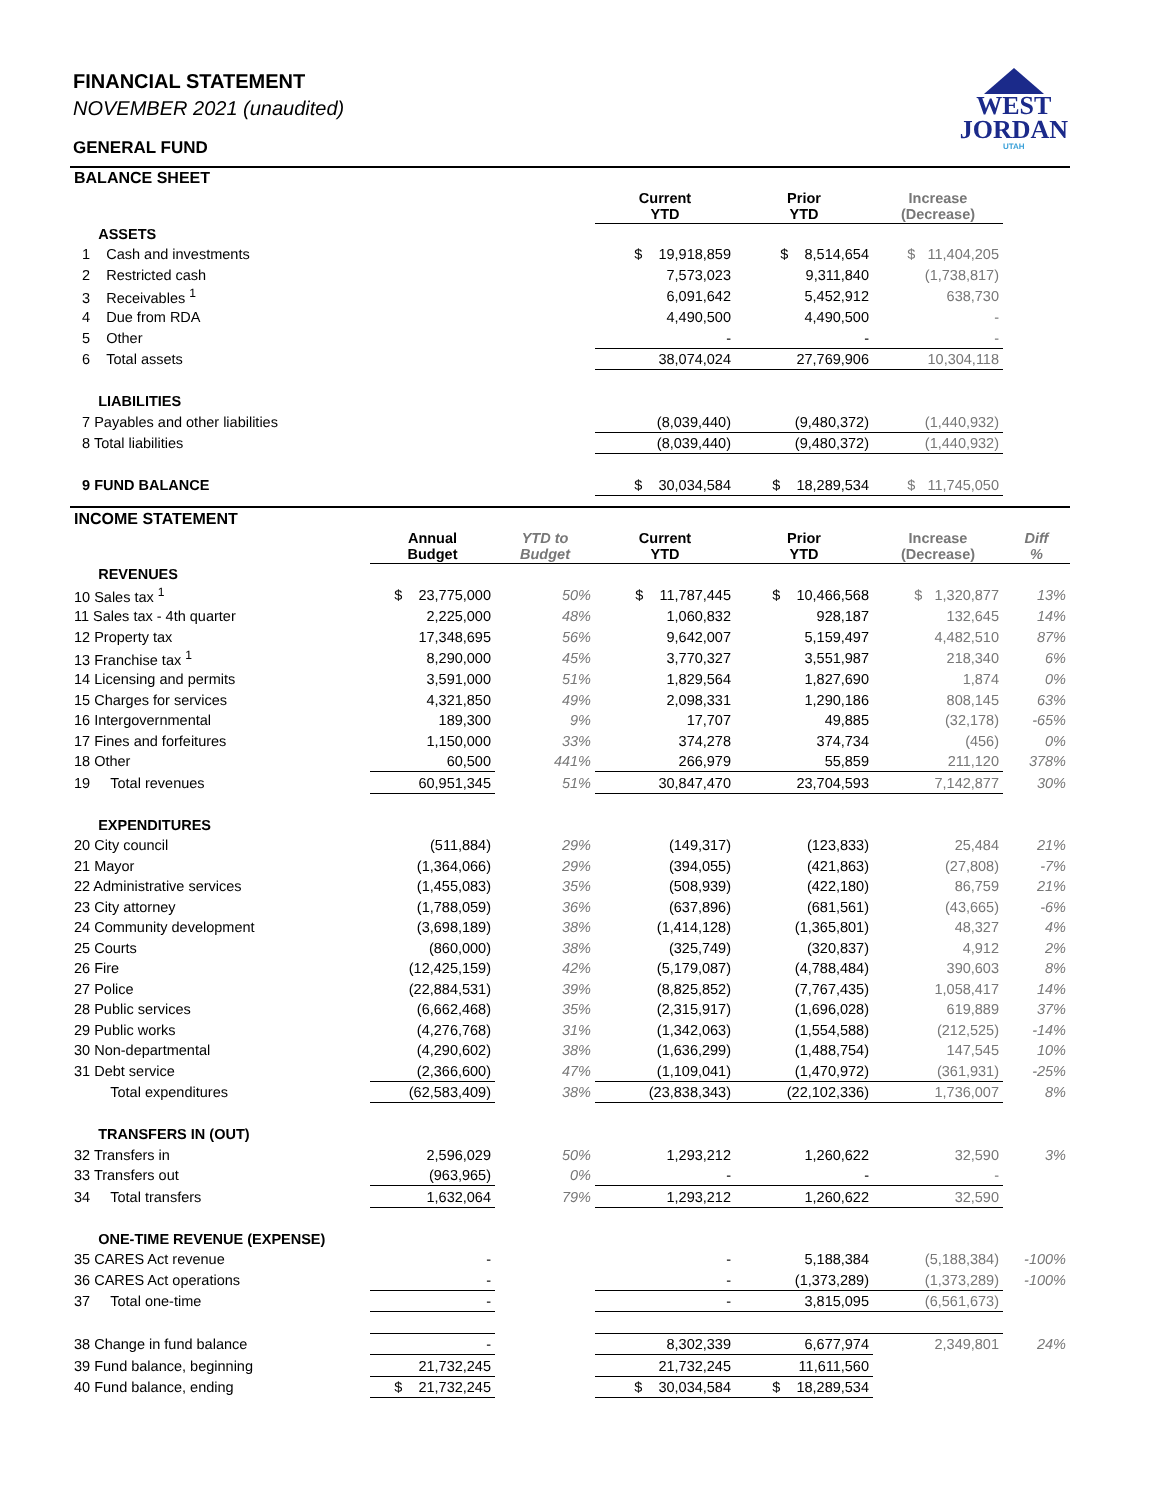WEST
JORDAN
UTAH
FINANCIAL STATEMENT
NOVEMBER 2021 (unaudited)
GENERAL FUND
| BALANCE SHEET | | | | | | |
| | | | Current YTD | Prior YTD | Increase (Decrease) | |
| ASSETS | | | | | | |
| 1 Cash and investments | | | $ 19,918,859 | $ 8,514,654 | $ 11,404,205 | |
| 2 Restricted cash | | | 7,573,023 | 9,311,840 | (1,738,817) | |
| 3 Receivables <sup>1</sup> | | | 6,091,642 | 5,452,912 | 638,730 | |
| 4 Due from RDA | | | 4,490,500 | 4,490,500 | - | |
| 5 Other | | | - | - | - | |
| 6 Total assets | | | 38,074,024 | 27,769,906 | 10,304,118 | |
| LIABILITIES | | | | | | |
| 7 Payables and other liabilities | | | (8,039,440) | (9,480,372) | (1,440,932) | |
| 8 Total liabilities | | | (8,039,440) | (9,480,372) | (1,440,932) | |
| 9 FUND BALANCE | | | $ 30,034,584 | $ 18,289,534 | $ 11,745,050 | |
| INCOME STATEMENT | | | | | | |
| | Annual Budget | YTD to Budget | Current YTD | Prior YTD | Increase (Decrease) | Diff % |
| REVENUES | | | | | | |
| 10 Sales tax <sup>1</sup> | $ 23,775,000 | 50% | $ 11,787,445 | $ 10,466,568 | $ 1,320,877 | 13% |
| 11 Sales tax - 4th quarter | 2,225,000 | 48% | 1,060,832 | 928,187 | 132,645 | 14% |
| 12 Property tax | 17,348,695 | 56% | 9,642,007 | 5,159,497 | 4,482,510 | 87% |
| 13 Franchise tax <sup>1</sup> | 8,290,000 | 45% | 3,770,327 | 3,551,987 | 218,340 | 6% |
| 14 Licensing and permits | 3,591,000 | 51% | 1,829,564 | 1,827,690 | 1,874 | 0% |
| 15 Charges for services | 4,321,850 | 49% | 2,098,331 | 1,290,186 | 808,145 | 63% |
| 16 Intergovernmental | 189,300 | 9% | 17,707 | 49,885 | (32,178) | -65% |
| 17 Fines and forfeitures | 1,150,000 | 33% | 374,278 | 374,734 | (456) | 0% |
| 18 Other | 60,500 | 441% | 266,979 | 55,859 | 211,120 | 378% |
| 19 Total revenues | 60,951,345 | 51% | 30,847,470 | 23,704,593 | 7,142,877 | 30% |
| EXPENDITURES | | | | | | |
| 20 City council | (511,884) | 29% | (149,317) | (123,833) | 25,484 | 21% |
| 21 Mayor | (1,364,066) | 29% | (394,055) | (421,863) | (27,808) | -7% |
| 22 Administrative services | (1,455,083) | 35% | (508,939) | (422,180) | 86,759 | 21% |
| 23 City attorney | (1,788,059) | 36% | (637,896) | (681,561) | (43,665) | -6% |
| 24 Community development | (3,698,189) | 38% | (1,414,128) | (1,365,801) | 48,327 | 4% |
| 25 Courts | (860,000) | 38% | (325,749) | (320,837) | 4,912 | 2% |
| 26 Fire | (12,425,159) | 42% | (5,179,087) | (4,788,484) | 390,603 | 8% |
| 27 Police | (22,884,531) | 39% | (8,825,852) | (7,767,435) | 1,058,417 | 14% |
| 28 Public services | (6,662,468) | 35% | (2,315,917) | (1,696,028) | 619,889 | 37% |
| 29 Public works | (4,276,768) | 31% | (1,342,063) | (1,554,588) | (212,525) | -14% |
| 30 Non-departmental | (4,290,602) | 38% | (1,636,299) | (1,488,754) | 147,545 | 10% |
| 31 Debt service | (2,366,600) | 47% | (1,109,041) | (1,470,972) | (361,931) | -25% |
| Total expenditures | (62,583,409) | 38% | (23,838,343) | (22,102,336) | 1,736,007 | 8% |
| TRANSFERS IN (OUT) | | | | | | |
| 32 Transfers in | 2,596,029 | 50% | 1,293,212 | 1,260,622 | 32,590 | 3% |
| 33 Transfers out | (963,965) | 0% | - | - | - | |
| 34 Total transfers | 1,632,064 | 79% | 1,293,212 | 1,260,622 | 32,590 | |
| ONE-TIME REVENUE (EXPENSE) | | | | | | |
| 35 CARES Act revenue | - | | - | 5,188,384 | (5,188,384) | -100% |
| 36 CARES Act operations | - | | - | (1,373,289) | (1,373,289) | -100% |
| 37 Total one-time | - | | - | 3,815,095 | (6,561,673) | |
| 38 Change in fund balance | - | | 8,302,339 | 6,677,974 | 2,349,801 | 24% |
| 39 Fund balance, beginning | 21,732,245 | | 21,732,245 | 11,611,560 | | |
| 40 Fund balance, ending | $ 21,732,245 | | $ 30,034,584 | $ 18,289,534 | | |